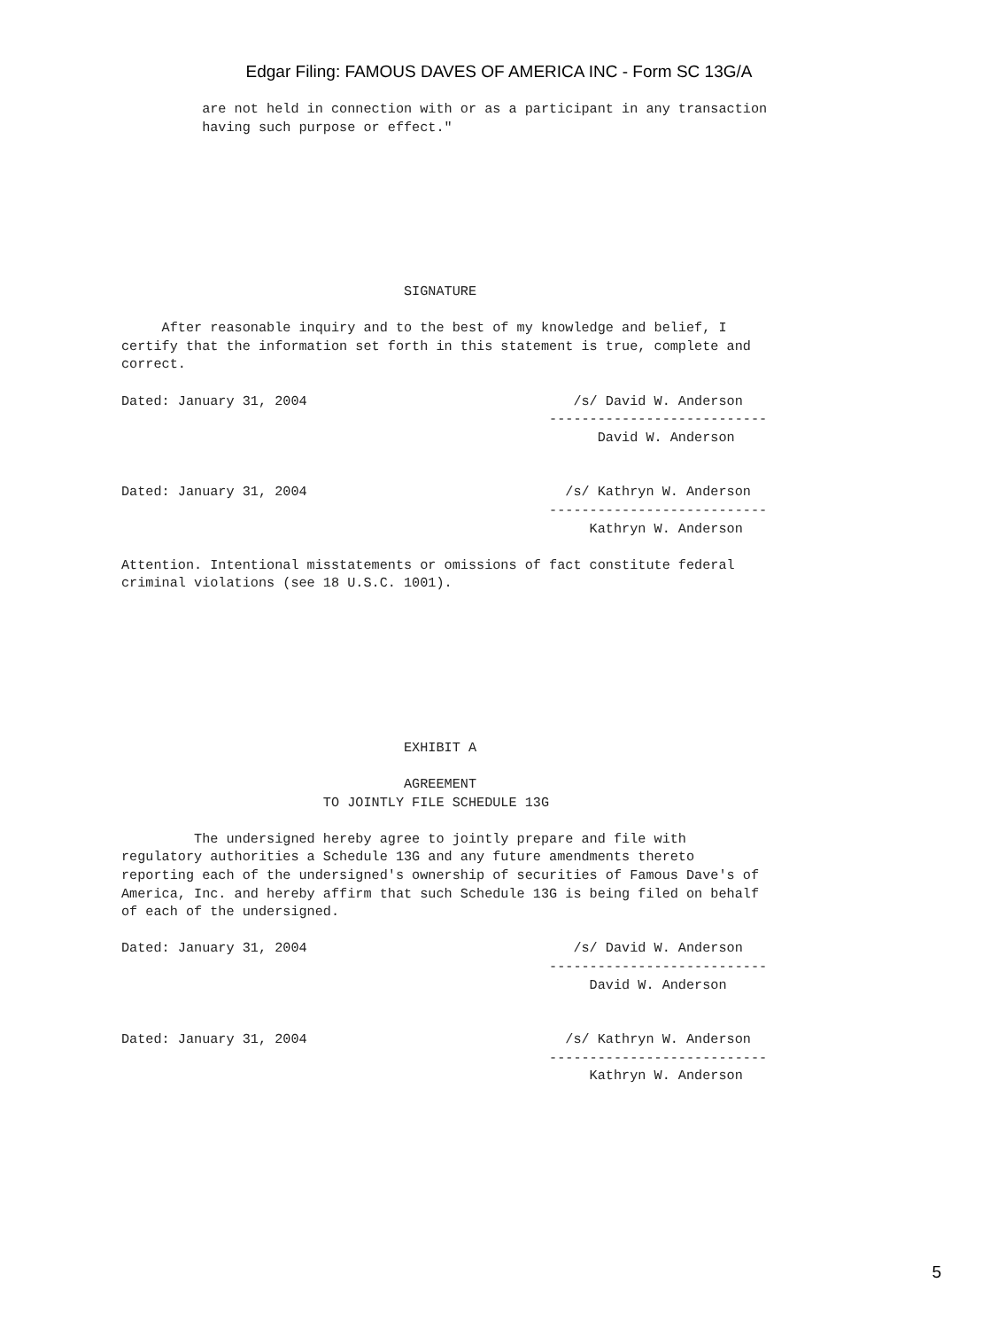Edgar Filing: FAMOUS DAVES OF AMERICA INC - Form SC 13G/A
          are not held in connection with or as a participant in any transaction
          having such purpose or effect."








                                   SIGNATURE

     After reasonable inquiry and to the best of my knowledge and belief, I
certify that the information set forth in this statement is true, complete and
correct.

Dated: January 31, 2004                                 /s/ David W. Anderson
                                                     ---------------------------
                                                           David W. Anderson


Dated: January 31, 2004                                /s/ Kathryn W. Anderson
                                                     ---------------------------
                                                          Kathryn W. Anderson

Attention. Intentional misstatements or omissions of fact constitute federal
criminal violations (see 18 U.S.C. 1001).








                                   EXHIBIT A

                                   AGREEMENT
                         TO JOINTLY FILE SCHEDULE 13G

         The undersigned hereby agree to jointly prepare and file with
regulatory authorities a Schedule 13G and any future amendments thereto
reporting each of the undersigned's ownership of securities of Famous Dave's of
America, Inc. and hereby affirm that such Schedule 13G is being filed on behalf
of each of the undersigned.

Dated: January 31, 2004                                 /s/ David W. Anderson
                                                     ---------------------------
                                                          David W. Anderson


Dated: January 31, 2004                                /s/ Kathryn W. Anderson
                                                     ---------------------------
                                                          Kathryn W. Anderson
5